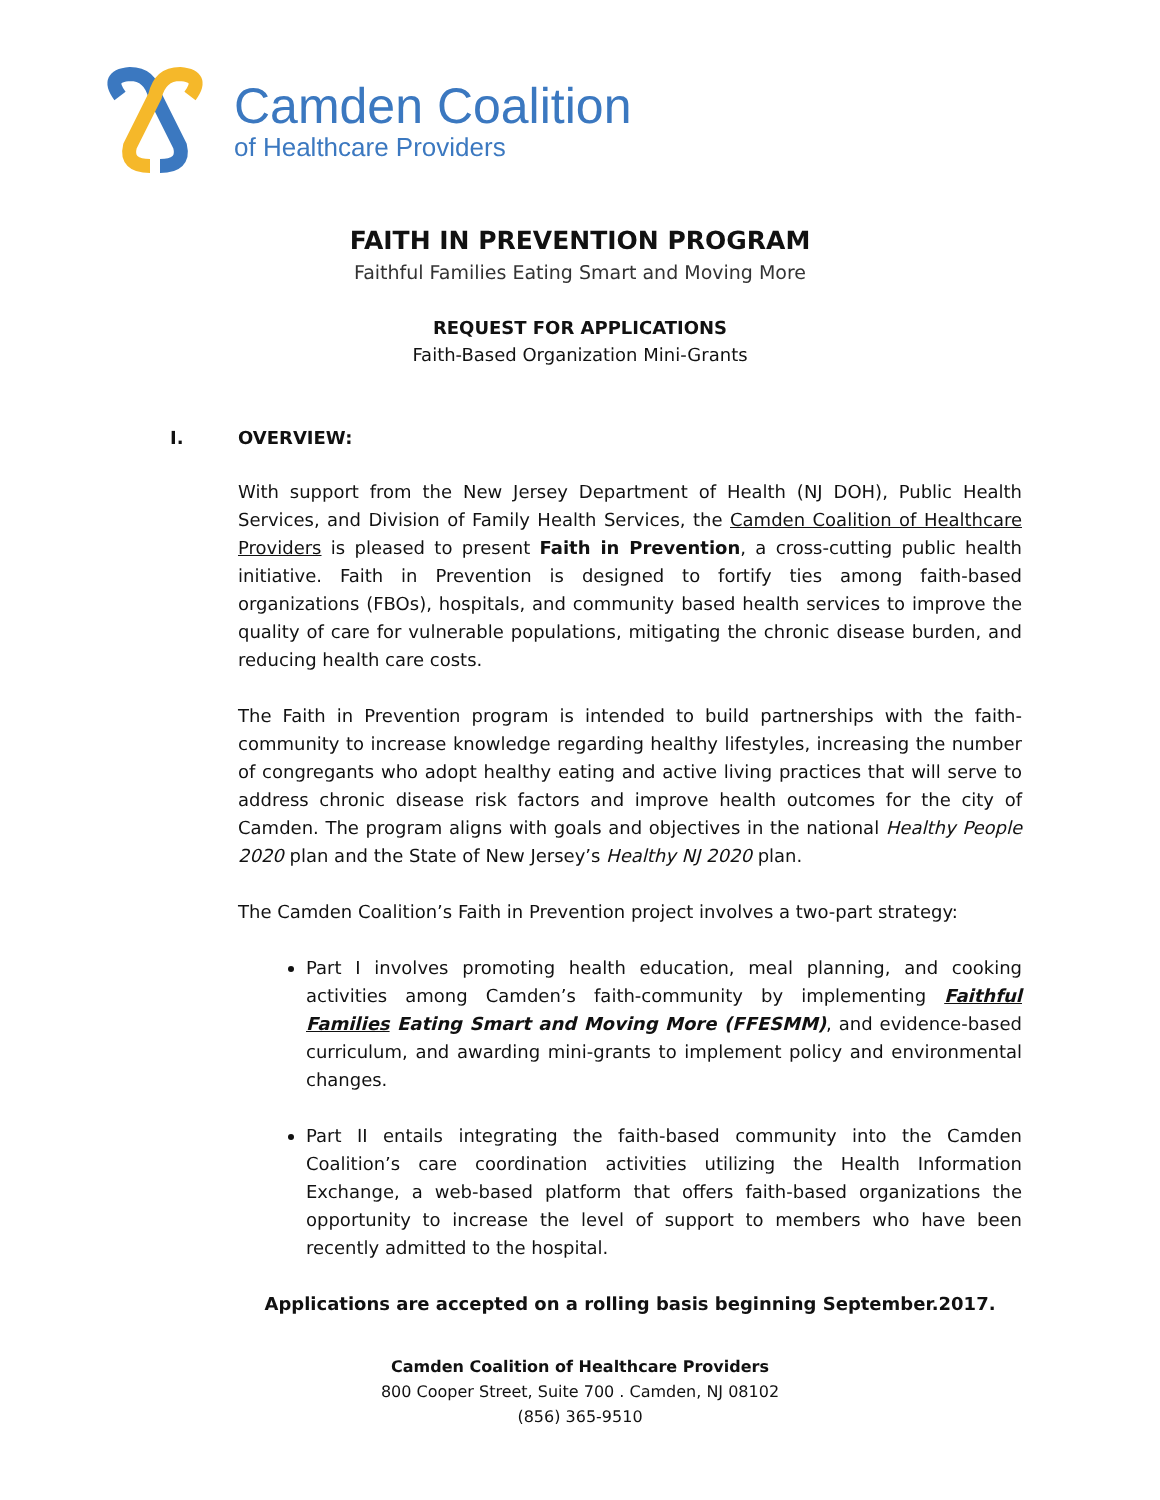Camden Coalition
of Healthcare Providers
FAITH IN PREVENTION PROGRAM
Faithful Families Eating Smart and Moving More
REQUEST FOR APPLICATIONS
Faith-Based Organization Mini-Grants
I. OVERVIEW:
With support from the New Jersey Department of Health (NJ DOH), Public Health Services, and Division of Family Health Services, the Camden Coalition of Healthcare Providers is pleased to present Faith in Prevention, a cross-cutting public health initiative. Faith in Prevention is designed to fortify ties among faith-based organizations (FBOs), hospitals, and community based health services to improve the quality of care for vulnerable populations, mitigating the chronic disease burden, and reducing health care costs.
The Faith in Prevention program is intended to build partnerships with the faith-community to increase knowledge regarding healthy lifestyles, increasing the number of congregants who adopt healthy eating and active living practices that will serve to address chronic disease risk factors and improve health outcomes for the city of Camden. The program aligns with goals and objectives in the national Healthy People 2020 plan and the State of New Jersey’s Healthy NJ 2020 plan.
The Camden Coalition’s Faith in Prevention project involves a two-part strategy:
Part I involves promoting health education, meal planning, and cooking activities among Camden’s faith-community by implementing Faithful Families Eating Smart and Moving More (FFESMM), and evidence-based curriculum, and awarding mini-grants to implement policy and environmental changes.
Part II entails integrating the faith-based community into the Camden Coalition’s care coordination activities utilizing the Health Information Exchange, a web-based platform that offers faith-based organizations the opportunity to increase the level of support to members who have been recently admitted to the hospital.
Applications are accepted on a rolling basis beginning September.2017.
Camden Coalition of Healthcare Providers
800 Cooper Street, Suite 700 . Camden, NJ 08102
(856) 365-9510